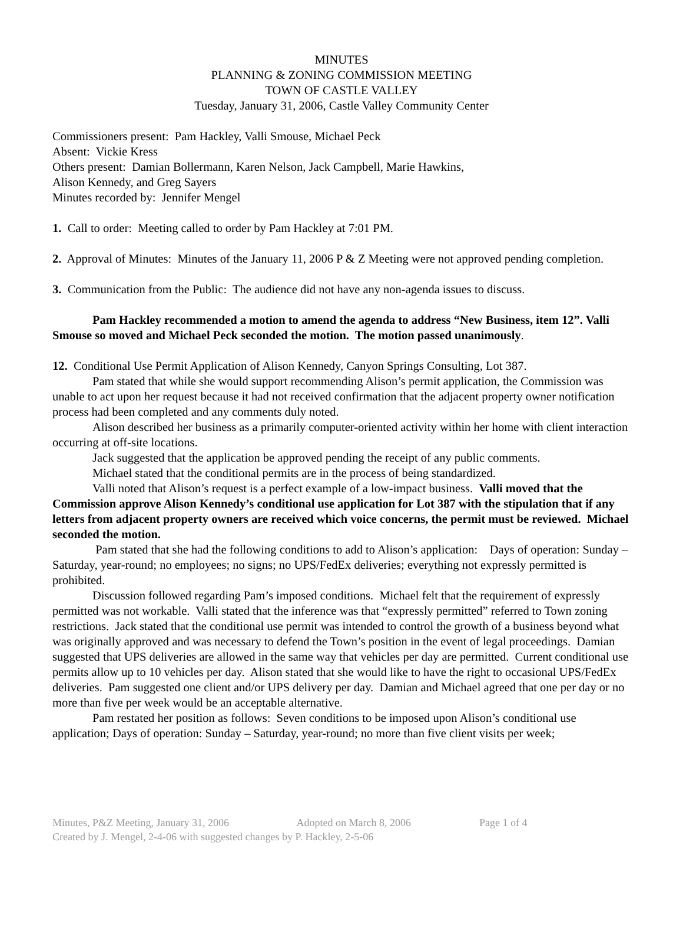MINUTES
PLANNING & ZONING COMMISSION MEETING
TOWN OF CASTLE VALLEY
Tuesday, January 31, 2006, Castle Valley Community Center
Commissioners present: Pam Hackley, Valli Smouse, Michael Peck
Absent: Vickie Kress
Others present: Damian Bollermann, Karen Nelson, Jack Campbell, Marie Hawkins,
Alison Kennedy, and Greg Sayers
Minutes recorded by: Jennifer Mengel
1. Call to order: Meeting called to order by Pam Hackley at 7:01 PM.
2. Approval of Minutes: Minutes of the January 11, 2006 P & Z Meeting were not approved pending completion.
3. Communication from the Public: The audience did not have any non-agenda issues to discuss.
Pam Hackley recommended a motion to amend the agenda to address “New Business, item 12”. Valli Smouse so moved and Michael Peck seconded the motion. The motion passed unanimously.
12. Conditional Use Permit Application of Alison Kennedy, Canyon Springs Consulting, Lot 387.
Pam stated that while she would support recommending Alison’s permit application, the Commission was unable to act upon her request because it had not received confirmation that the adjacent property owner notification process had been completed and any comments duly noted.
Alison described her business as a primarily computer-oriented activity within her home with client interaction occurring at off-site locations.
Jack suggested that the application be approved pending the receipt of any public comments.
Michael stated that the conditional permits are in the process of being standardized.
Valli noted that Alison’s request is a perfect example of a low-impact business. Valli moved that the Commission approve Alison Kennedy’s conditional use application for Lot 387 with the stipulation that if any letters from adjacent property owners are received which voice concerns, the permit must be reviewed. Michael seconded the motion.
Pam stated that she had the following conditions to add to Alison’s application: Days of operation: Sunday – Saturday, year-round; no employees; no signs; no UPS/FedEx deliveries; everything not expressly permitted is prohibited.
Discussion followed regarding Pam’s imposed conditions. Michael felt that the requirement of expressly permitted was not workable. Valli stated that the inference was that “expressly permitted” referred to Town zoning restrictions. Jack stated that the conditional use permit was intended to control the growth of a business beyond what was originally approved and was necessary to defend the Town’s position in the event of legal proceedings. Damian suggested that UPS deliveries are allowed in the same way that vehicles per day are permitted. Current conditional use permits allow up to 10 vehicles per day. Alison stated that she would like to have the right to occasional UPS/FedEx deliveries. Pam suggested one client and/or UPS delivery per day. Damian and Michael agreed that one per day or no more than five per week would be an acceptable alternative.
Pam restated her position as follows: Seven conditions to be imposed upon Alison’s conditional use application; Days of operation: Sunday – Saturday, year-round; no more than five client visits per week;
Minutes, P&Z Meeting, January 31, 2006 Adopted on March 8, 2006 Page 1 of 4
Created by J. Mengel, 2-4-06 with suggested changes by P. Hackley, 2-5-06